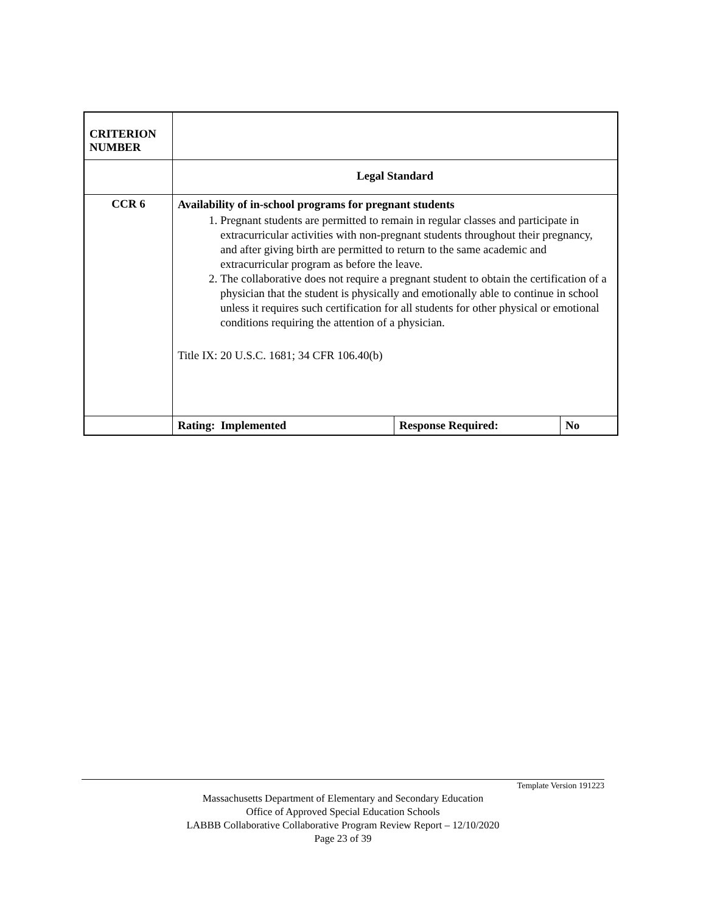| CRITERION NUMBER | | | |
| | Legal Standard | | |
| CCR 6 | Availability of in-school programs for pregnant students 1. Pregnant students are permitted to remain in regular classes and participate in extracurricular activities with non-pregnant students throughout their pregnancy, and after giving birth are permitted to return to the same academic and extracurricular program as before the leave. 2. The collaborative does not require a pregnant student to obtain the certification of a physician that the student is physically and emotionally able to continue in school unless it requires such certification for all students for other physical or emotional conditions requiring the attention of a physician. Title IX: 20 U.S.C. 1681; 34 CFR 106.40(b) | | |
| | Rating: Implemented | Response Required: | No |
Template Version 191223
Massachusetts Department of Elementary and Secondary Education
Office of Approved Special Education Schools
LABBB Collaborative Collaborative Program Review Report – 12/10/2020
Page 23 of 39